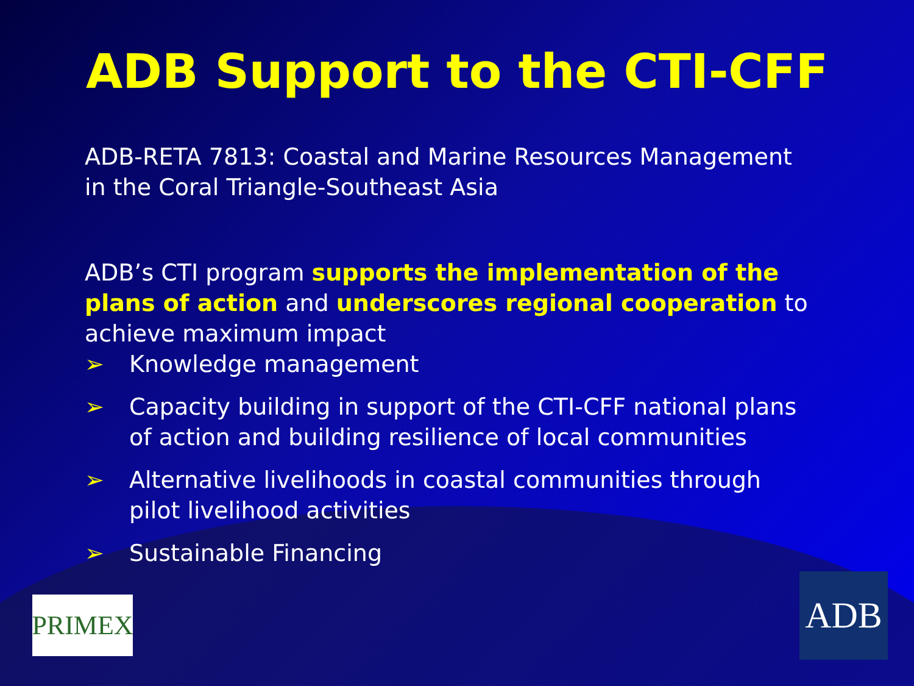ADB Support to the CTI-CFF
ADB-RETA 7813: Coastal and Marine Resources Management in the Coral Triangle-Southeast Asia
ADB’s CTI program supports the implementation of the plans of action and underscores regional cooperation to achieve maximum impact
➢ Knowledge management
➢ Capacity building in support of the CTI-CFF national plans of action and building resilience of local communities
➢ Alternative livelihoods in coastal communities through pilot livelihood activities
➢ Sustainable Financing
PRIMEX ADB